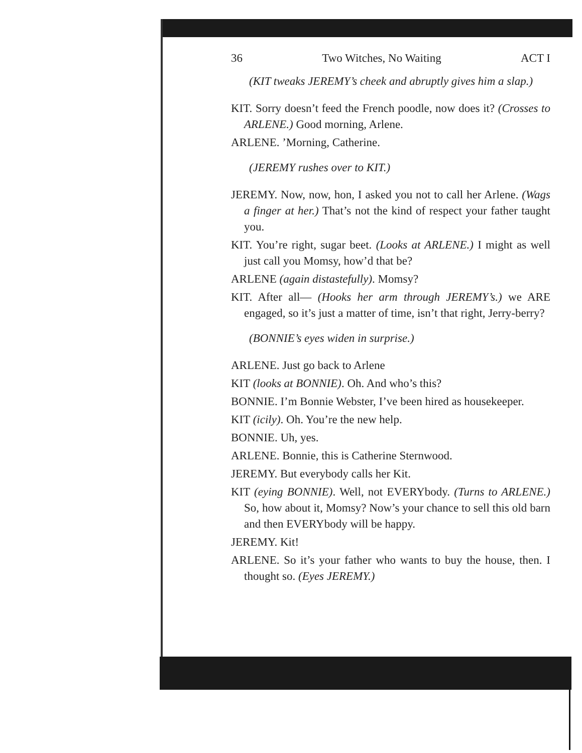36 Two Witches, No Waiting ACT I
(KIT tweaks JEREMY’s cheek and abruptly gives him a slap.)
KIT. Sorry doesn’t feed the French poodle, now does it? (Crosses to ARLENE.) Good morning, Arlene.
ARLENE. ’Morning, Catherine.
(JEREMY rushes over to KIT.)
JEREMY. Now, now, hon, I asked you not to call her Arlene. (Wags a finger at her.) That’s not the kind of respect your father taught you.
KIT. You’re right, sugar beet. (Looks at ARLENE.) I might as well just call you Momsy, how’d that be?
ARLENE (again distastefully). Momsy?
KIT. After all— (Hooks her arm through JEREMY’s.) we ARE engaged, so it’s just a matter of time, isn’t that right, Jerry-berry?
(BONNIE’s eyes widen in surprise.)
ARLENE. Just go back to Arlene
KIT (looks at BONNIE). Oh. And who’s this?
BONNIE. I’m Bonnie Webster, I’ve been hired as housekeeper.
KIT (icily). Oh. You’re the new help.
BONNIE. Uh, yes.
ARLENE. Bonnie, this is Catherine Sternwood.
JEREMY. But everybody calls her Kit.
KIT (eying BONNIE). Well, not EVERYbody. (Turns to ARLENE.) So, how about it, Momsy? Now’s your chance to sell this old barn and then EVERYbody will be happy.
JEREMY. Kit!
ARLENE. So it’s your father who wants to buy the house, then. I thought so. (Eyes JEREMY.)